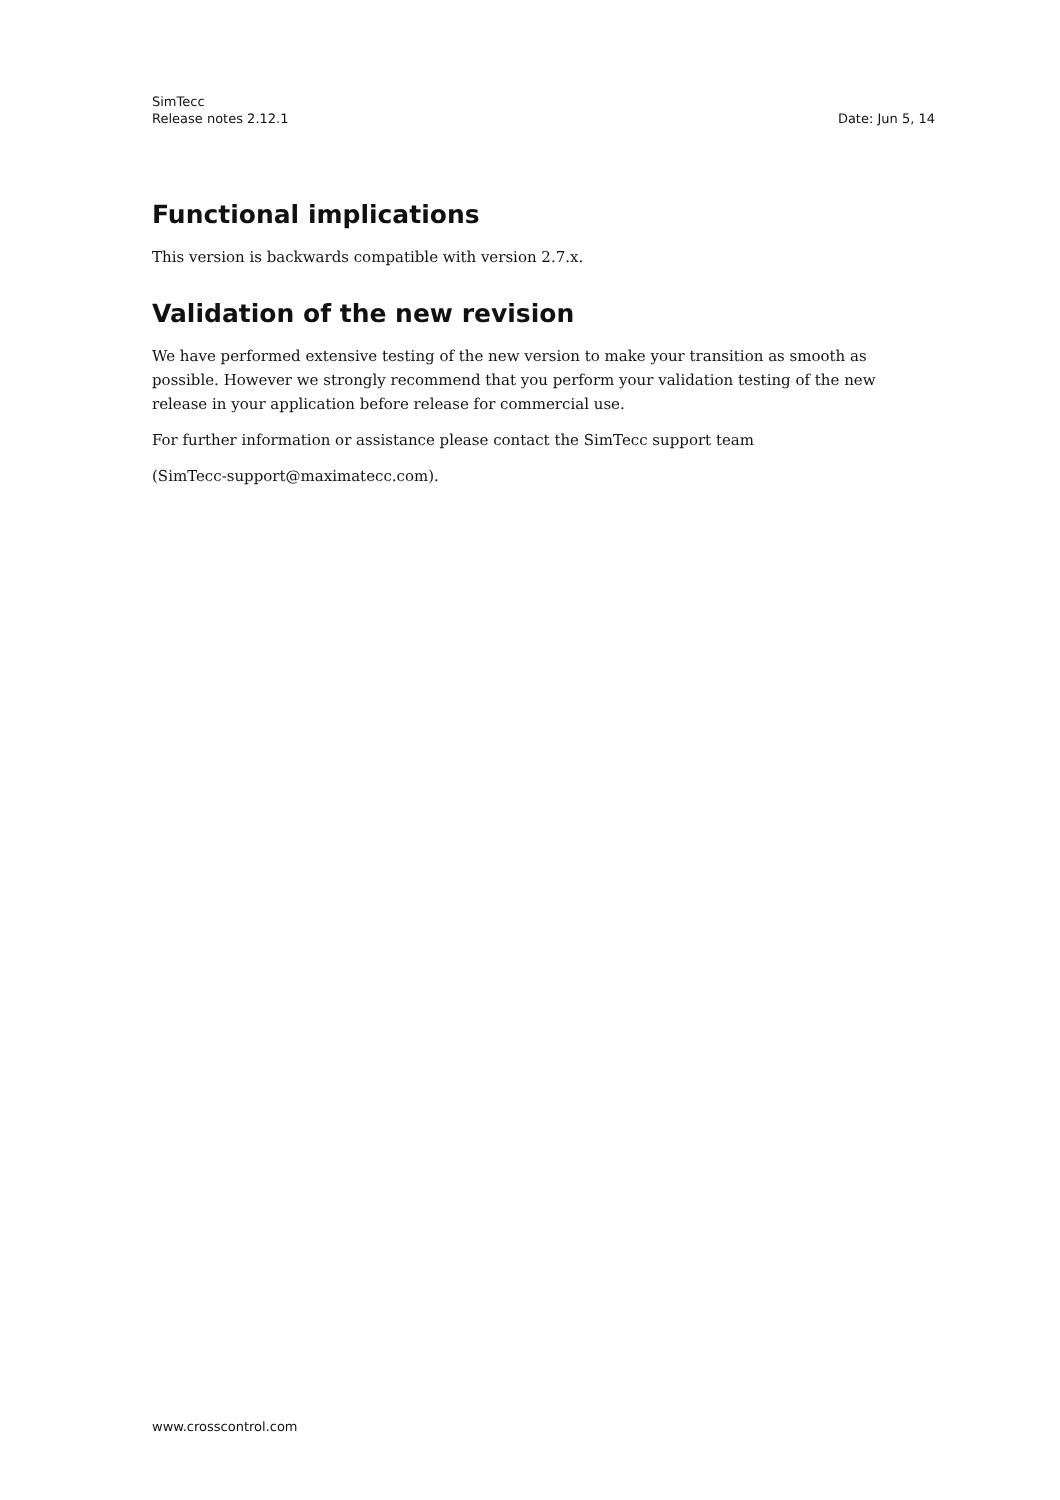SimTecc
Release notes 2.12.1 Date: Jun 5, 14
Functional implications
This version is backwards compatible with version 2.7.x.
Validation of the new revision
We have performed extensive testing of the new version to make your transition as smooth as possible. However we strongly recommend that you perform your validation testing of the new release in your application before release for commercial use.
For further information or assistance please contact the SimTecc support team
(SimTecc-support@maximatecc.com).
www.crosscontrol.com